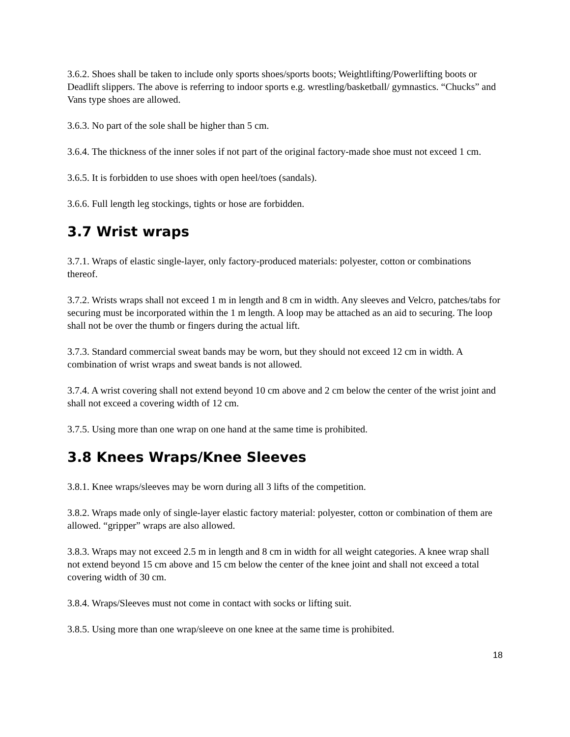3.6.2. Shoes shall be taken to include only sports shoes/sports boots; Weightlifting/Powerlifting boots or Deadlift slippers. The above is referring to indoor sports e.g. wrestling/basketball/ gymnastics. “Chucks” and Vans type shoes are allowed.
3.6.3. No part of the sole shall be higher than 5 cm.
3.6.4. The thickness of the inner soles if not part of the original factory-made shoe must not exceed 1 cm.
3.6.5. It is forbidden to use shoes with open heel/toes (sandals).
3.6.6. Full length leg stockings, tights or hose are forbidden.
3.7 Wrist wraps
3.7.1. Wraps of elastic single-layer, only factory-produced materials: polyester, cotton or combinations thereof.
3.7.2. Wrists wraps shall not exceed 1 m in length and 8 cm in width. Any sleeves and Velcro, patches/tabs for securing must be incorporated within the 1 m length. A loop may be attached as an aid to securing. The loop shall not be over the thumb or fingers during the actual lift.
3.7.3. Standard commercial sweat bands may be worn, but they should not exceed 12 cm in width. A combination of wrist wraps and sweat bands is not allowed.
3.7.4. A wrist covering shall not extend beyond 10 cm above and 2 cm below the center of the wrist joint and shall not exceed a covering width of 12 cm.
3.7.5. Using more than one wrap on one hand at the same time is prohibited.
3.8 Knees Wraps/Knee Sleeves
3.8.1. Knee wraps/sleeves may be worn during all 3 lifts of the competition.
3.8.2. Wraps made only of single-layer elastic factory material: polyester, cotton or combination of them are allowed. “gripper” wraps are also allowed.
3.8.3. Wraps may not exceed 2.5 m in length and 8 cm in width for all weight categories. A knee wrap shall not extend beyond 15 cm above and 15 cm below the center of the knee joint and shall not exceed a total covering width of 30 cm.
3.8.4. Wraps/Sleeves must not come in contact with socks or lifting suit.
3.8.5. Using more than one wrap/sleeve on one knee at the same time is prohibited.
18